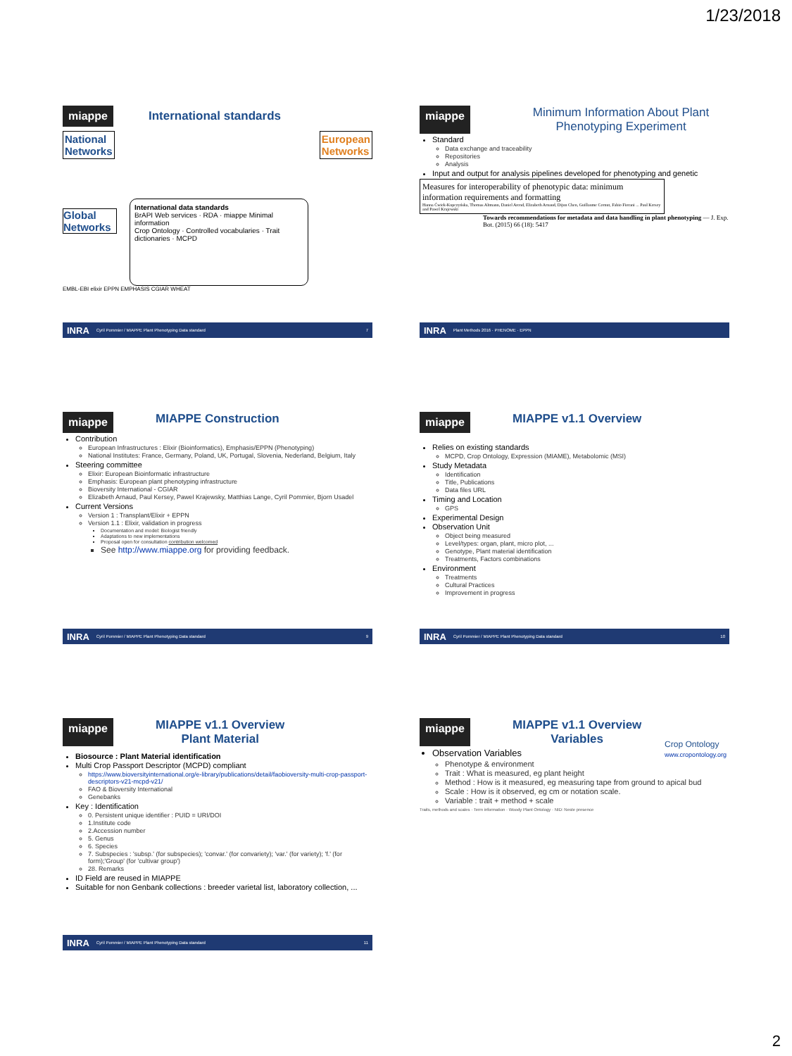1/23/2018
miappe International standards
National
Networks
European
Networks
Global Networks
International data standards
BrAPI Web services · RDA · miappe Minimal information
Crop Ontology · Controlled vocabularies · Trait dictionaries · MCPD
EMBL-EBI elixir EPPN EMPHASIS CGIAR WHEAT
INRA Cyril Pommier / MIAPPE Plant Phenotyping Data standard 7
miappe Minimum Information About Plant Phenotyping Experiment
Standard
Data exchange and traceability
Repositories
Analysis
Input and output for analysis pipelines developed for phenotyping and genetic
Measures for interoperability of phenotypic data: minimum information requirements and formatting
Hanna Ćwiek-Kupczyńska, Thomas Altmann, Daniel Arend, Elizabeth Arnaud, Dijun Chen, Guillaume Cornut, Fabio Fiorani ... Paul Kersey and Pawel Krajewski
Towards recommendations for metadata and data handling in plant phenotyping — J. Exp. Bot. (2015) 66 (18): 5417
INRA Plant Methods 2016 · PHENOME · EPPN
miappe MIAPPE Construction
Contribution
European Infrastructures : Elixir (Bioinformatics), Emphasis/EPPN (Phenotyping)
National Institutes: France, Germany, Poland, UK, Portugal, Slovenia, Nederland, Belgium, Italy
Steering committee
Elixir: European Bioinformatic infrastructure
Emphasis: European plant phenotyping infrastructure
Bioversity International - CGIAR
Elizabeth Arnaud, Paul Kersey, Pawel Krajewsky, Matthias Lange, Cyril Pommier, Bjorn Usadel
Current Versions
Version 1 : Transplant/Elixir + EPPN
Version 1.1 : Elixir, validation in progress
Documentation and model: Biologist friendly
Adaptations to new implementations
Proposal open for consultation contribution welcomed
See http://www.miappe.org for providing feedback.
INRA Cyril Pommier / MIAPPE Plant Phenotyping Data standard 9
miappe MIAPPE v1.1 Overview
Relies on existing standards
MCPD, Crop Ontology, Expression (MIAME), Metabolomic (MSI)
Study Metadata
Identification
Title, Publications
Data files URL
Timing and Location
GPS
Experimental Design
Observation Unit
Object being measured
Level/types: organ, plant, micro plot, ...
Genotype, Plant material identification
Treatments, Factors combinations
Environment
Treatments
Cultural Practices
Improvement in progress
INRA Cyril Pommier / MIAPPE Plant Phenotyping Data standard 10
miappe MIAPPE v1.1 Overview
Plant Material
Biosource : Plant Material identification
Multi Crop Passport Descriptor (MCPD) compliant
https://www.bioversityinternational.org/e-library/publications/detail/faobioversity-multi-crop-passport-descriptors-v21-mcpd-v21/
FAO & Bioversity International
Genebanks
Key : Identification
0. Persistent unique identifier : PUID = URI/DOI
1.Institute code
2.Accession number
5. Genus
6. Species
7. Subspecies : 'subsp.' (for subspecies); 'convar.' (for convariety); 'var.' (for variety); 'f.' (for form);'Group' (for 'cultivar group')
28. Remarks
ID Field are reused in MIAPPE
Suitable for non Genbank collections : breeder varietal list, laboratory collection, ...
INRA Cyril Pommier / MIAPPE Plant Phenotyping Data standard 11
miappe MIAPPE v1.1 Overview
Variables
Crop Ontology
www.cropontology.org
Observation Variables
Phenotype & environment
Trait : What is measured, eg plant height
Method : How is it measured, eg measuring tape from ground to apical bud
Scale : How is it observed, eg cm or notation scale.
Variable : trait + method + scale
Traits, methods and scales · Term information · Woody Plant Ontology · NID: Neste presence
2